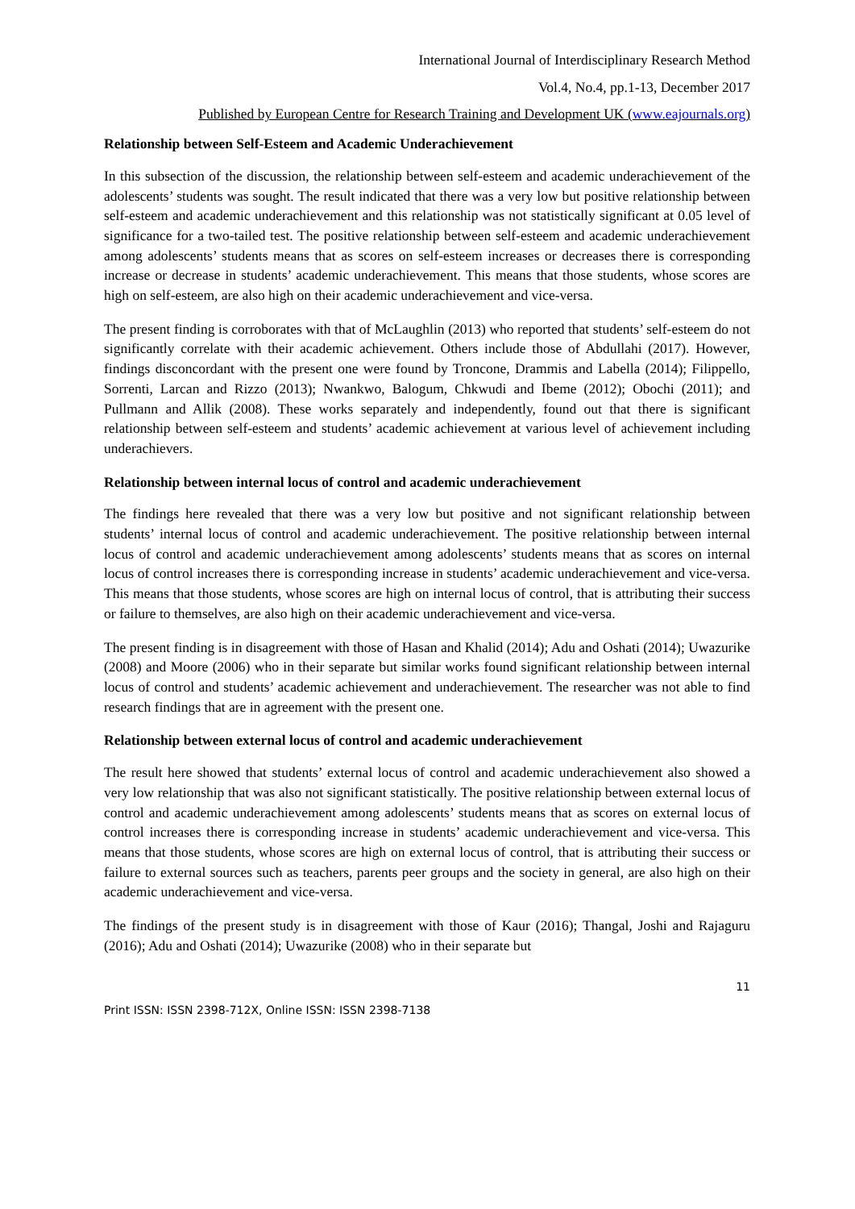International Journal of Interdisciplinary Research Method
Vol.4, No.4, pp.1-13, December 2017
Published by European Centre for Research Training and Development UK (www.eajournals.org)
Relationship between Self-Esteem and Academic Underachievement
In this subsection of the discussion, the relationship between self-esteem and academic underachievement of the adolescents’ students was sought. The result indicated that there was a very low but positive relationship between self-esteem and academic underachievement and this relationship was not statistically significant at 0.05 level of significance for a two-tailed test. The positive relationship between self-esteem and academic underachievement among adolescents’ students means that as scores on self-esteem increases or decreases there is corresponding increase or decrease in students’ academic underachievement. This means that those students, whose scores are high on self-esteem, are also high on their academic underachievement and vice-versa.
The present finding is corroborates with that of McLaughlin (2013) who reported that students’ self-esteem do not significantly correlate with their academic achievement. Others include those of Abdullahi (2017). However, findings disconcordant with the present one were found by Troncone, Drammis and Labella (2014); Filippello, Sorrenti, Larcan and Rizzo (2013); Nwankwo, Balogum, Chkwudi and Ibeme (2012); Obochi (2011); and Pullmann and Allik (2008). These works separately and independently, found out that there is significant relationship between self-esteem and students’ academic achievement at various level of achievement including underachievers.
Relationship between internal locus of control and academic underachievement
The findings here revealed that there was a very low but positive and not significant relationship between students’ internal locus of control and academic underachievement. The positive relationship between internal locus of control and academic underachievement among adolescents’ students means that as scores on internal locus of control increases there is corresponding increase in students’ academic underachievement and vice-versa. This means that those students, whose scores are high on internal locus of control, that is attributing their success or failure to themselves, are also high on their academic underachievement and vice-versa.
The present finding is in disagreement with those of Hasan and Khalid (2014); Adu and Oshati (2014); Uwazurike (2008) and Moore (2006) who in their separate but similar works found significant relationship between internal locus of control and students’ academic achievement and underachievement. The researcher was not able to find research findings that are in agreement with the present one.
Relationship between external locus of control and academic underachievement
The result here showed that students’ external locus of control and academic underachievement also showed a very low relationship that was also not significant statistically. The positive relationship between external locus of control and academic underachievement among adolescents’ students means that as scores on external locus of control increases there is corresponding increase in students’ academic underachievement and vice-versa. This means that those students, whose scores are high on external locus of control, that is attributing their success or failure to external sources such as teachers, parents peer groups and the society in general, are also high on their academic underachievement and vice-versa.
The findings of the present study is in disagreement with those of Kaur (2016); Thangal, Joshi and Rajaguru (2016); Adu and Oshati (2014); Uwazurike (2008) who in their separate but
11
Print ISSN: ISSN 2398-712X, Online ISSN: ISSN 2398-7138